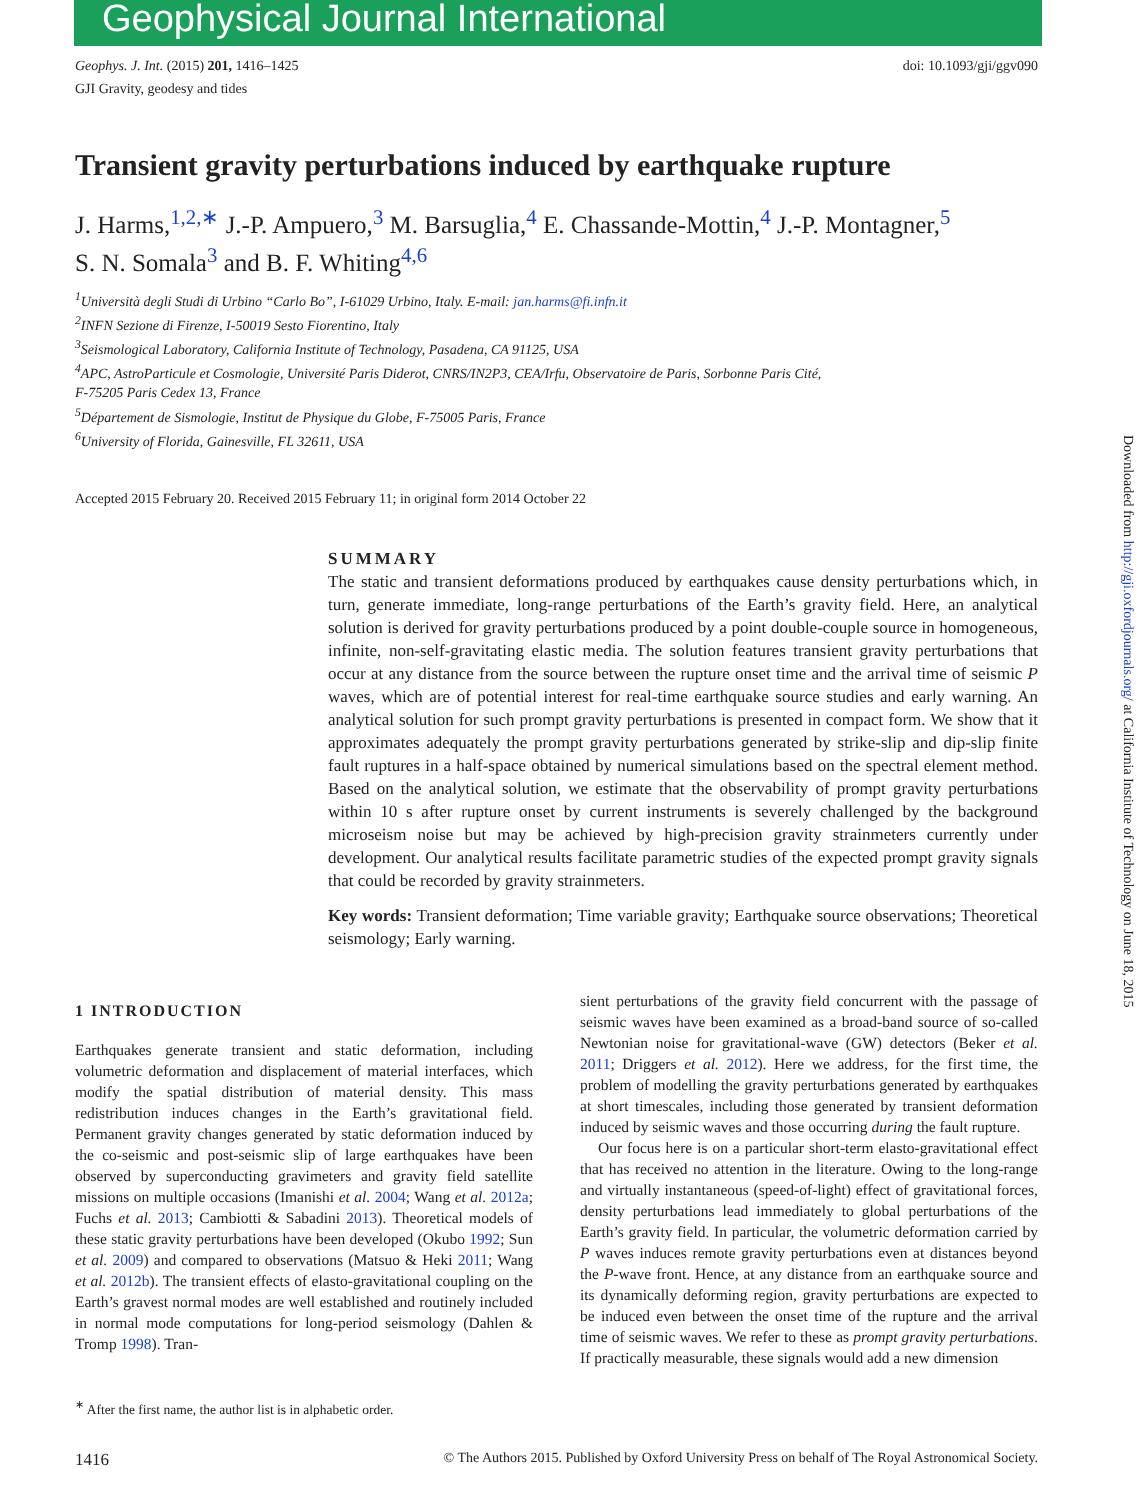Geophysical Journal International
Geophys. J. Int. (2015) 201, 1416–1425
GJI Gravity, geodesy and tides
doi: 10.1093/gji/ggv090
Transient gravity perturbations induced by earthquake rupture
J. Harms,<sup>1,2,∗</sup> J.-P. Ampuero,<sup>3</sup> M. Barsuglia,<sup>4</sup> E. Chassande-Mottin,<sup>4</sup> J.-P. Montagner,<sup>5</sup>
S. N. Somala<sup>3</sup> and B. F. Whiting<sup>4,6</sup>
<sup>1</sup> Università degli Studi di Urbino “Carlo Bo”, I-61029 Urbino, Italy. E-mail: jan.harms@fi.infn.it
<sup>2</sup> INFN Sezione di Firenze, I-50019 Sesto Fiorentino, Italy
<sup>3</sup> Seismological Laboratory, California Institute of Technology, Pasadena, CA 91125, USA
<sup>4</sup> APC, AstroParticule et Cosmologie, Université Paris Diderot, CNRS/IN2P3, CEA/Irfu, Observatoire de Paris, Sorbonne Paris Cité,
F-75205 Paris Cedex 13, France
<sup>5</sup> Département de Sismologie, Institut de Physique du Globe, F-75005 Paris, France
<sup>6</sup> University of Florida, Gainesville, FL 32611, USA
Accepted 2015 February 20. Received 2015 February 11; in original form 2014 October 22
SUMMARY
The static and transient deformations produced by earthquakes cause density perturbations which, in turn, generate immediate, long-range perturbations of the Earth’s gravity field. Here, an analytical solution is derived for gravity perturbations produced by a point double-couple source in homogeneous, infinite, non-self-gravitating elastic media. The solution features transient gravity perturbations that occur at any distance from the source between the rupture onset time and the arrival time of seismic P waves, which are of potential interest for real-time earthquake source studies and early warning. An analytical solution for such prompt gravity perturbations is presented in compact form. We show that it approximates adequately the prompt gravity perturbations generated by strike-slip and dip-slip finite fault ruptures in a half-space obtained by numerical simulations based on the spectral element method. Based on the analytical solution, we estimate that the observability of prompt gravity perturbations within 10 s after rupture onset by current instruments is severely challenged by the background microseism noise but may be achieved by high-precision gravity strainmeters currently under development. Our analytical results facilitate parametric studies of the expected prompt gravity signals that could be recorded by gravity strainmeters.
Key words: Transient deformation; Time variable gravity; Earthquake source observations; Theoretical seismology; Early warning.
1 INTRODUCTION
Earthquakes generate transient and static deformation, including volumetric deformation and displacement of material interfaces, which modify the spatial distribution of material density. This mass redistribution induces changes in the Earth’s gravitational field. Permanent gravity changes generated by static deformation induced by the co-seismic and post-seismic slip of large earthquakes have been observed by superconducting gravimeters and gravity field satellite missions on multiple occasions (Imanishi et al. 2004; Wang et al. 2012a; Fuchs et al. 2013; Cambiotti & Sabadini 2013). Theoretical models of these static gravity perturbations have been developed (Okubo 1992; Sun et al. 2009) and compared to observations (Matsuo & Heki 2011; Wang et al. 2012b). The transient effects of elasto-gravitational coupling on the Earth’s gravest normal modes are well established and routinely included in normal mode computations for long-period seismology (Dahlen & Tromp 1998). Tran-
<sup>∗</sup> After the first name, the author list is in alphabetic order.
sient perturbations of the gravity field concurrent with the passage of seismic waves have been examined as a broad-band source of so-called Newtonian noise for gravitational-wave (GW) detectors (Beker et al. 2011; Driggers et al. 2012). Here we address, for the first time, the problem of modelling the gravity perturbations generated by earthquakes at short timescales, including those generated by transient deformation induced by seismic waves and those occurring during the fault rupture.
Our focus here is on a particular short-term elasto-gravitational effect that has received no attention in the literature. Owing to the long-range and virtually instantaneous (speed-of-light) effect of gravitational forces, density perturbations lead immediately to global perturbations of the Earth’s gravity field. In particular, the volumetric deformation carried by P waves induces remote gravity perturbations even at distances beyond the P-wave front. Hence, at any distance from an earthquake source and its dynamically deforming region, gravity perturbations are expected to be induced even between the onset time of the rupture and the arrival time of seismic waves. We refer to these as prompt gravity perturbations. If practically measurable, these signals would add a new dimension
1416 © The Authors 2015. Published by Oxford University Press on behalf of The Royal Astronomical Society.
Downloaded from http://gji.oxfordjournals.org/ at California Institute of Technology on June 18, 2015